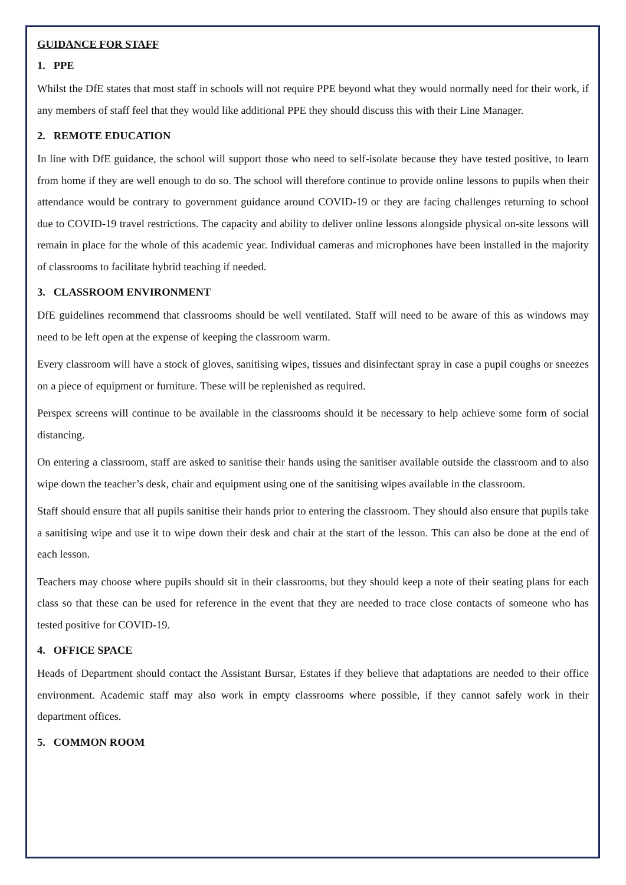GUIDANCE FOR STAFF
1. PPE
Whilst the DfE states that most staff in schools will not require PPE beyond what they would normally need for their work, if any members of staff feel that they would like additional PPE they should discuss this with their Line Manager.
2. REMOTE EDUCATION
In line with DfE guidance, the school will support those who need to self-isolate because they have tested positive, to learn from home if they are well enough to do so. The school will therefore continue to provide online lessons to pupils when their attendance would be contrary to government guidance around COVID-19 or they are facing challenges returning to school due to COVID-19 travel restrictions. The capacity and ability to deliver online lessons alongside physical on-site lessons will remain in place for the whole of this academic year. Individual cameras and microphones have been installed in the majority of classrooms to facilitate hybrid teaching if needed.
3. CLASSROOM ENVIRONMENT
DfE guidelines recommend that classrooms should be well ventilated. Staff will need to be aware of this as windows may need to be left open at the expense of keeping the classroom warm.
Every classroom will have a stock of gloves, sanitising wipes, tissues and disinfectant spray in case a pupil coughs or sneezes on a piece of equipment or furniture. These will be replenished as required.
Perspex screens will continue to be available in the classrooms should it be necessary to help achieve some form of social distancing.
On entering a classroom, staff are asked to sanitise their hands using the sanitiser available outside the classroom and to also wipe down the teacher’s desk, chair and equipment using one of the sanitising wipes available in the classroom.
Staff should ensure that all pupils sanitise their hands prior to entering the classroom. They should also ensure that pupils take a sanitising wipe and use it to wipe down their desk and chair at the start of the lesson. This can also be done at the end of each lesson.
Teachers may choose where pupils should sit in their classrooms, but they should keep a note of their seating plans for each class so that these can be used for reference in the event that they are needed to trace close contacts of someone who has tested positive for COVID-19.
4. OFFICE SPACE
Heads of Department should contact the Assistant Bursar, Estates if they believe that adaptations are needed to their office environment. Academic staff may also work in empty classrooms where possible, if they cannot safely work in their department offices.
5. COMMON ROOM